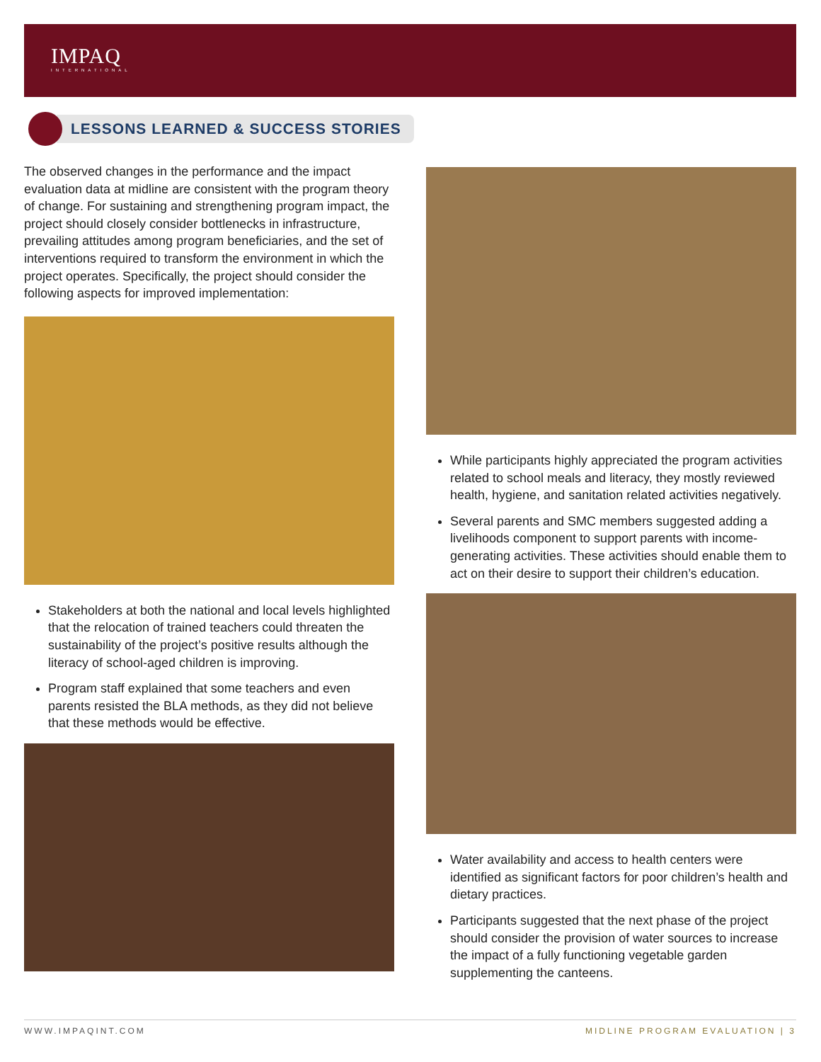IMPAQ
INTERNATIONAL
LESSONS LEARNED & SUCCESS STORIES
The observed changes in the performance and the impact evaluation data at midline are consistent with the program theory of change. For sustaining and strengthening program impact, the project should closely consider bottlenecks in infrastructure, prevailing attitudes among program beneficiaries, and the set of interventions required to transform the environment in which the project operates. Specifically, the project should consider the following aspects for improved implementation:
Stakeholders at both the national and local levels highlighted that the relocation of trained teachers could threaten the sustainability of the project’s positive results although the literacy of school-aged children is improving.
Program staff explained that some teachers and even parents resisted the BLA methods, as they did not believe that these methods would be effective.
While participants highly appreciated the program activities related to school meals and literacy, they mostly reviewed health, hygiene, and sanitation related activities negatively.
Several parents and SMC members suggested adding a livelihoods component to support parents with income-generating activities. These activities should enable them to act on their desire to support their children’s education.
Water availability and access to health centers were identified as significant factors for poor children’s health and dietary practices.
Participants suggested that the next phase of the project should consider the provision of water sources to increase the impact of a fully functioning vegetable garden supplementing the canteens.
WWW.IMPAQINT.COM MIDLINE PROGRAM EVALUATION | 3